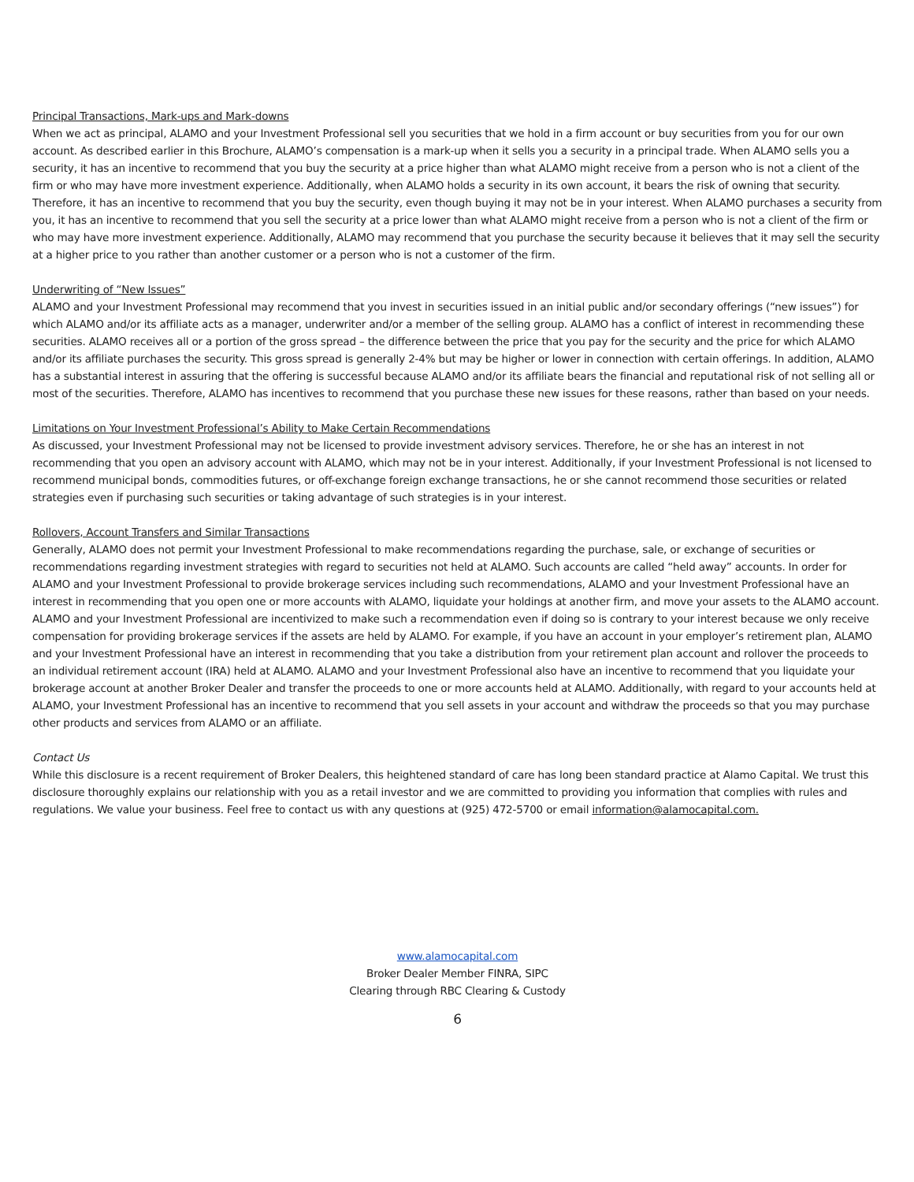Principal Transactions, Mark-ups and Mark-downs
When we act as principal, ALAMO and your Investment Professional sell you securities that we hold in a firm account or buy securities from you for our own account. As described earlier in this Brochure, ALAMO’s compensation is a mark-up when it sells you a security in a principal trade. When ALAMO sells you a security, it has an incentive to recommend that you buy the security at a price higher than what ALAMO might receive from a person who is not a client of the firm or who may have more investment experience. Additionally, when ALAMO holds a security in its own account, it bears the risk of owning that security. Therefore, it has an incentive to recommend that you buy the security, even though buying it may not be in your interest. When ALAMO purchases a security from you, it has an incentive to recommend that you sell the security at a price lower than what ALAMO might receive from a person who is not a client of the firm or who may have more investment experience. Additionally, ALAMO may recommend that you purchase the security because it believes that it may sell the security at a higher price to you rather than another customer or a person who is not a customer of the firm.
Underwriting of “New Issues”
ALAMO and your Investment Professional may recommend that you invest in securities issued in an initial public and/or secondary offerings (“new issues”) for which ALAMO and/or its affiliate acts as a manager, underwriter and/or a member of the selling group. ALAMO has a conflict of interest in recommending these securities. ALAMO receives all or a portion of the gross spread – the difference between the price that you pay for the security and the price for which ALAMO and/or its affiliate purchases the security. This gross spread is generally 2-4% but may be higher or lower in connection with certain offerings. In addition, ALAMO has a substantial interest in assuring that the offering is successful because ALAMO and/or its affiliate bears the financial and reputational risk of not selling all or most of the securities. Therefore, ALAMO has incentives to recommend that you purchase these new issues for these reasons, rather than based on your needs.
Limitations on Your Investment Professional’s Ability to Make Certain Recommendations
As discussed, your Investment Professional may not be licensed to provide investment advisory services. Therefore, he or she has an interest in not recommending that you open an advisory account with ALAMO, which may not be in your interest. Additionally, if your Investment Professional is not licensed to recommend municipal bonds, commodities futures, or off-exchange foreign exchange transactions, he or she cannot recommend those securities or related strategies even if purchasing such securities or taking advantage of such strategies is in your interest.
Rollovers, Account Transfers and Similar Transactions
Generally, ALAMO does not permit your Investment Professional to make recommendations regarding the purchase, sale, or exchange of securities or recommendations regarding investment strategies with regard to securities not held at ALAMO. Such accounts are called “held away” accounts. In order for ALAMO and your Investment Professional to provide brokerage services including such recommendations, ALAMO and your Investment Professional have an interest in recommending that you open one or more accounts with ALAMO, liquidate your holdings at another firm, and move your assets to the ALAMO account. ALAMO and your Investment Professional are incentivized to make such a recommendation even if doing so is contrary to your interest because we only receive compensation for providing brokerage services if the assets are held by ALAMO. For example, if you have an account in your employer’s retirement plan, ALAMO and your Investment Professional have an interest in recommending that you take a distribution from your retirement plan account and rollover the proceeds to an individual retirement account (IRA) held at ALAMO. ALAMO and your Investment Professional also have an incentive to recommend that you liquidate your brokerage account at another Broker Dealer and transfer the proceeds to one or more accounts held at ALAMO. Additionally, with regard to your accounts held at ALAMO, your Investment Professional has an incentive to recommend that you sell assets in your account and withdraw the proceeds so that you may purchase other products and services from ALAMO or an affiliate.
Contact Us
While this disclosure is a recent requirement of Broker Dealers, this heightened standard of care has long been standard practice at Alamo Capital. We trust this disclosure thoroughly explains our relationship with you as a retail investor and we are committed to providing you information that complies with rules and regulations. We value your business. Feel free to contact us with any questions at (925) 472-5700 or email information@alamocapital.com.
www.alamocapital.com
Broker Dealer Member FINRA, SIPC
Clearing through RBC Clearing & Custody
6